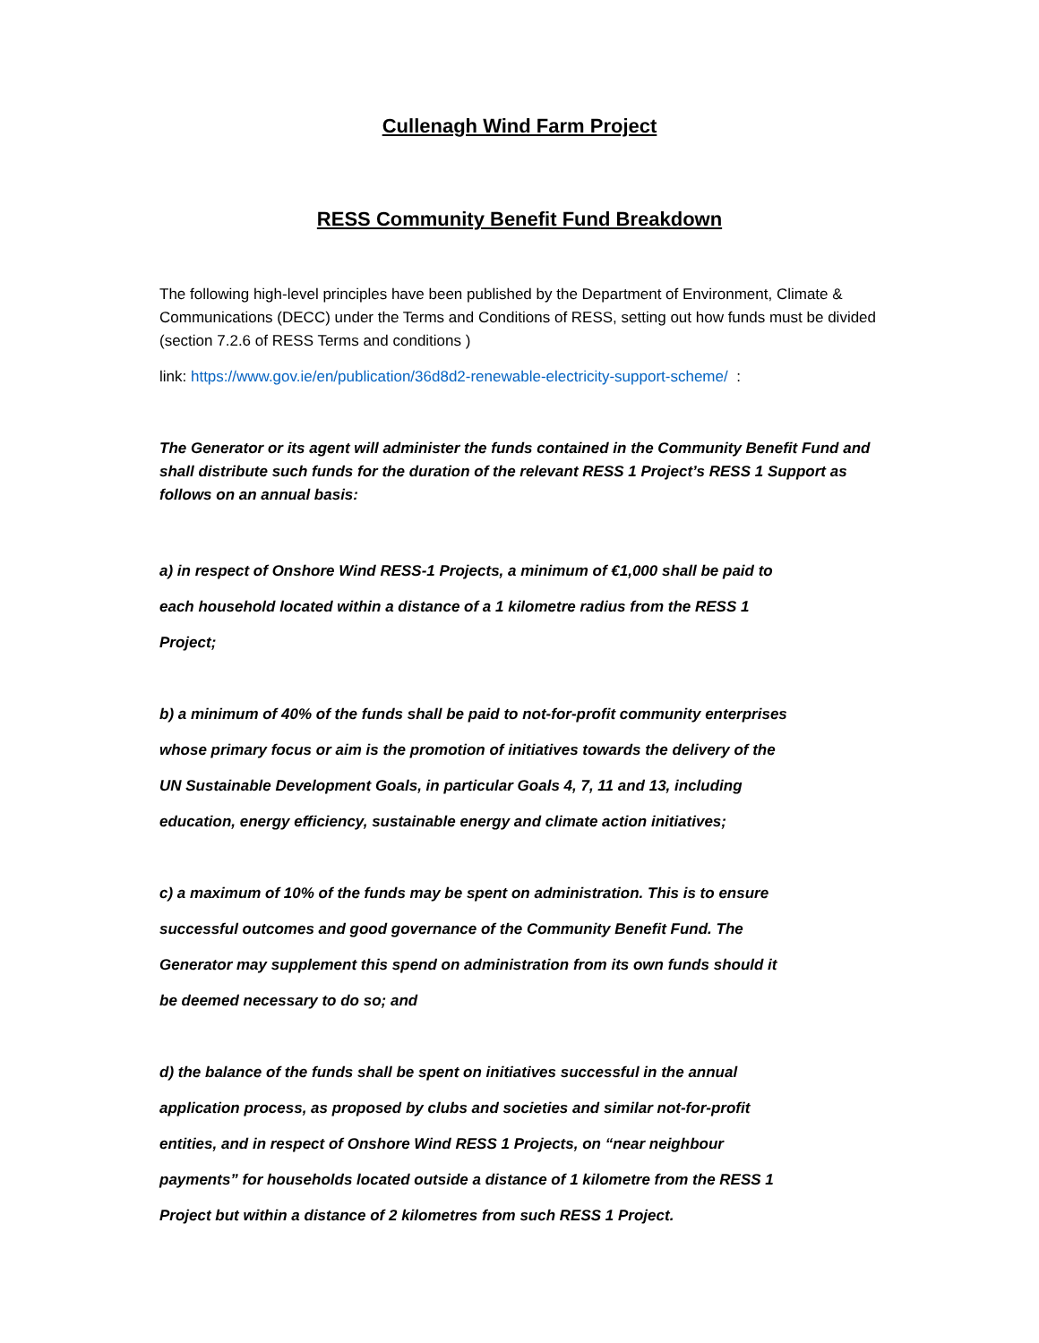Cullenagh Wind Farm Project
RESS Community Benefit Fund Breakdown
The following high-level principles have been published by the Department of Environment, Climate & Communications (DECC) under the Terms and Conditions of RESS, setting out how funds must be divided (section 7.2.6 of RESS Terms and conditions )
link: https://www.gov.ie/en/publication/36d8d2-renewable-electricity-support-scheme/ :
The Generator or its agent will administer the funds contained in the Community Benefit Fund and shall distribute such funds for the duration of the relevant RESS 1 Project’s RESS 1 Support as follows on an annual basis:
a) in respect of Onshore Wind RESS-1 Projects, a minimum of €1,000 shall be paid to each household located within a distance of a 1 kilometre radius from the RESS 1 Project;
b) a minimum of 40% of the funds shall be paid to not-for-profit community enterprises whose primary focus or aim is the promotion of initiatives towards the delivery of the UN Sustainable Development Goals, in particular Goals 4, 7, 11 and 13, including education, energy efficiency, sustainable energy and climate action initiatives;
c) a maximum of 10% of the funds may be spent on administration. This is to ensure successful outcomes and good governance of the Community Benefit Fund. The Generator may supplement this spend on administration from its own funds should it be deemed necessary to do so; and
d) the balance of the funds shall be spent on initiatives successful in the annual application process, as proposed by clubs and societies and similar not-for-profit entities, and in respect of Onshore Wind RESS 1 Projects, on “near neighbour payments” for households located outside a distance of 1 kilometre from the RESS 1 Project but within a distance of 2 kilometres from such RESS 1 Project.